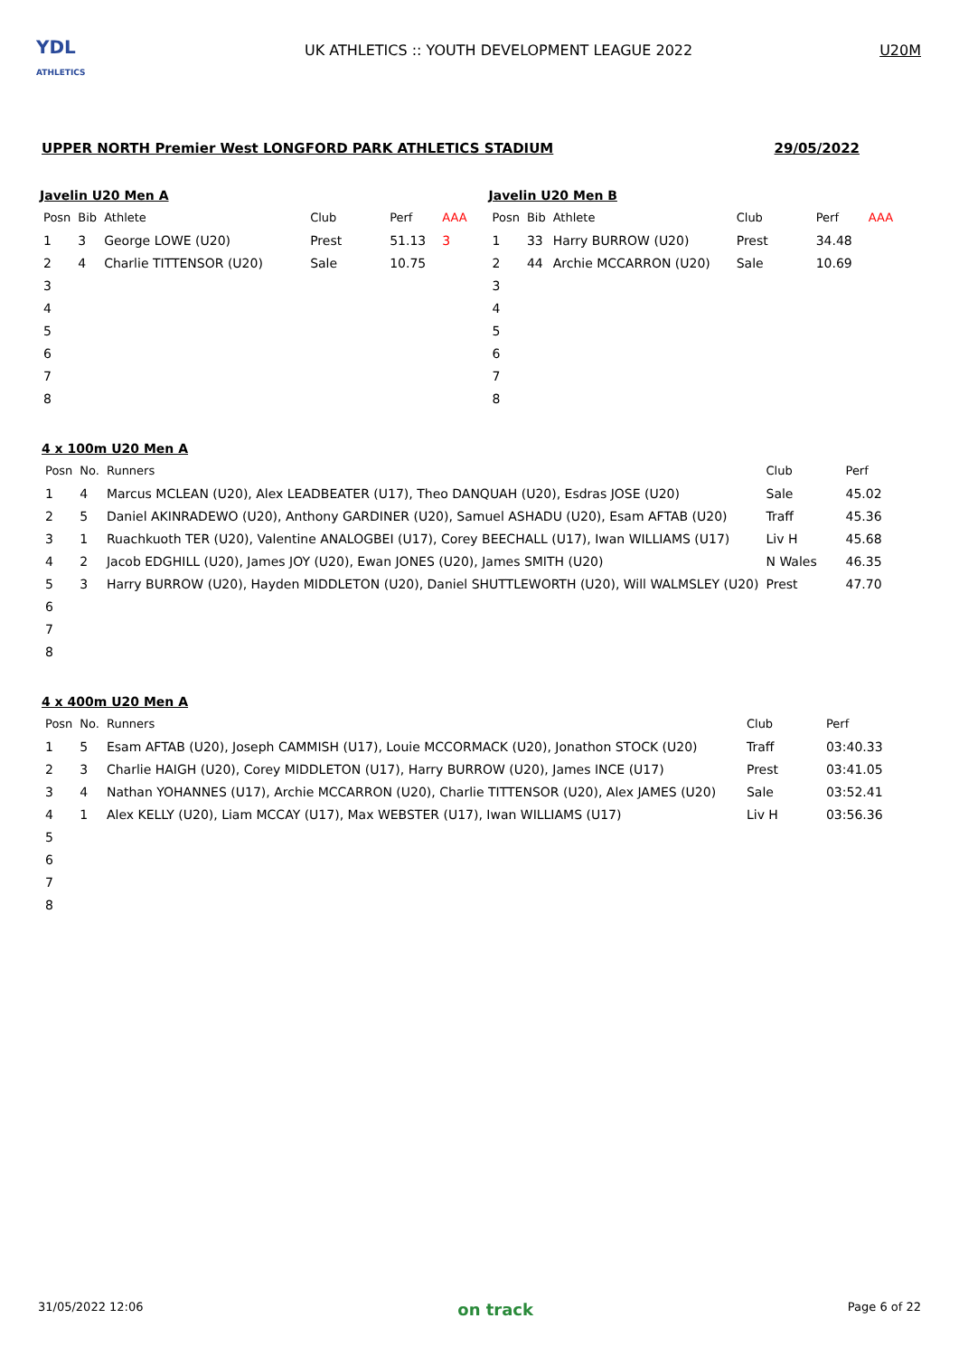YDL
ATHLETICS
UK ATHLETICS :: YOUTH DEVELOPMENT LEAGUE 2022
U20M
UPPER NORTH Premier West LONGFORD PARK ATHLETICS STADIUM 29/05/2022
Javelin U20 Men A
| Posn | Bib | Athlete | Club | Perf | AAA |
| --- | --- | --- | --- | --- | --- |
| 1 | 3 | George LOWE (U20) | Prest | 51.13 | 3 |
| 2 | 4 | Charlie TITTENSOR (U20) | Sale | 10.75 | |
| 3 | | | | | |
| 4 | | | | | |
| 5 | | | | | |
| 6 | | | | | |
| 7 | | | | | |
| 8 | | | | | |
Javelin U20 Men B
| Posn | Bib | Athlete | Club | Perf | AAA |
| --- | --- | --- | --- | --- | --- |
| 1 | 33 | Harry BURROW (U20) | Prest | 34.48 | |
| 2 | 44 | Archie MCCARRON (U20) | Sale | 10.69 | |
| 3 | | | | | |
| 4 | | | | | |
| 5 | | | | | |
| 6 | | | | | |
| 7 | | | | | |
| 8 | | | | | |
4 x 100m U20 Men A
| Posn | No. | Runners | Club | Perf |
| --- | --- | --- | --- | --- |
| 1 | 4 | Marcus MCLEAN (U20), Alex LEADBEATER (U17), Theo DANQUAH (U20), Esdras JOSE (U20) | Sale | 45.02 |
| 2 | 5 | Daniel AKINRADEWO (U20), Anthony GARDINER (U20), Samuel ASHADU (U20), Esam AFTAB (U20) | Traff | 45.36 |
| 3 | 1 | Ruachkuoth TER (U20), Valentine ANALOGBEI (U17), Corey BEECHALL (U17), Iwan WILLIAMS (U17) | Liv H | 45.68 |
| 4 | 2 | Jacob EDGHILL (U20), James JOY (U20), Ewan JONES (U20), James SMITH (U20) | N Wales | 46.35 |
| 5 | 3 | Harry BURROW (U20), Hayden MIDDLETON (U20), Daniel SHUTTLEWORTH (U20), Will WALMSLEY (U20) | Prest | 47.70 |
| 6 | | | | |
| 7 | | | | |
| 8 | | | | |
4 x 400m U20 Men A
| Posn | No. | Runners | Club | Perf |
| --- | --- | --- | --- | --- |
| 1 | 5 | Esam AFTAB (U20), Joseph CAMMISH (U17), Louie MCCORMACK (U20), Jonathon STOCK (U20) | Traff | 03:40.33 |
| 2 | 3 | Charlie HAIGH (U20), Corey MIDDLETON (U17), Harry BURROW (U20), James INCE (U17) | Prest | 03:41.05 |
| 3 | 4 | Nathan YOHANNES (U17), Archie MCCARRON (U20), Charlie TITTENSOR (U20), Alex JAMES (U20) | Sale | 03:52.41 |
| 4 | 1 | Alex KELLY (U20), Liam MCCAY (U17), Max WEBSTER (U17), Iwan WILLIAMS (U17) | Liv H | 03:56.36 |
| 5 | | | | |
| 6 | | | | |
| 7 | | | | |
| 8 | | | | |
31/05/2022 12:06 on track Page 6 of 22